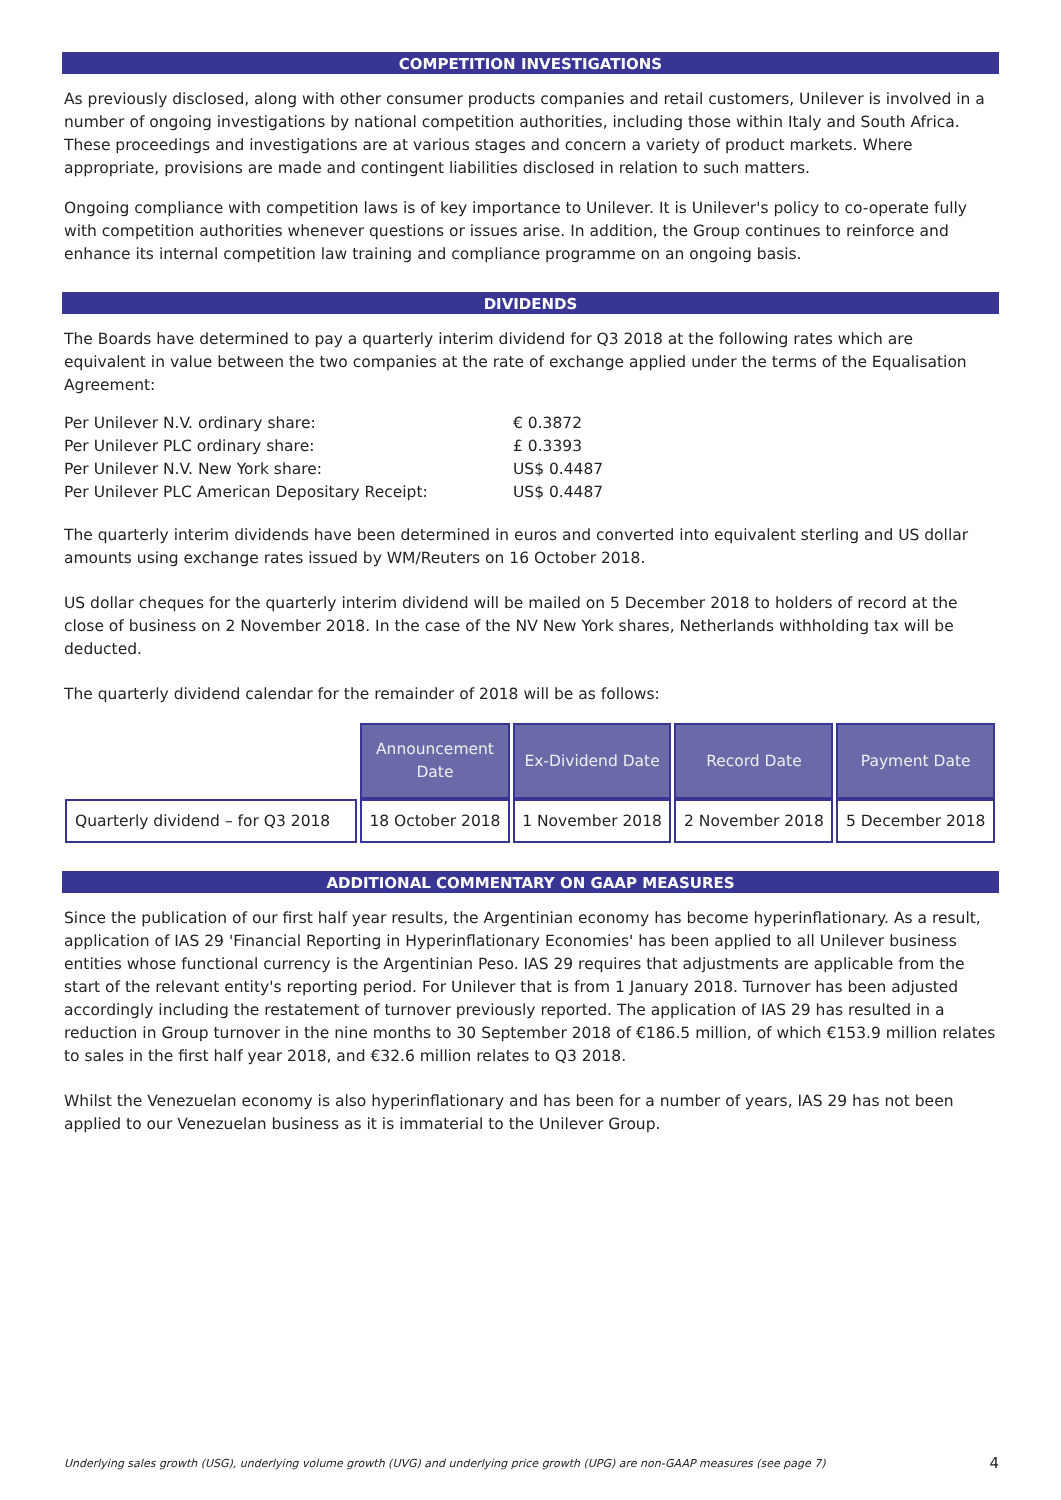COMPETITION INVESTIGATIONS
As previously disclosed, along with other consumer products companies and retail customers, Unilever is involved in a number of ongoing investigations by national competition authorities, including those within Italy and South Africa. These proceedings and investigations are at various stages and concern a variety of product markets. Where appropriate, provisions are made and contingent liabilities disclosed in relation to such matters.
Ongoing compliance with competition laws is of key importance to Unilever. It is Unilever's policy to co-operate fully with competition authorities whenever questions or issues arise. In addition, the Group continues to reinforce and enhance its internal competition law training and compliance programme on an ongoing basis.
DIVIDENDS
The Boards have determined to pay a quarterly interim dividend for Q3 2018 at the following rates which are equivalent in value between the two companies at the rate of exchange applied under the terms of the Equalisation Agreement:
| Per Unilever N.V. ordinary share: | € 0.3872 |
| Per Unilever PLC ordinary share: | £ 0.3393 |
| Per Unilever N.V. New York share: | US$ 0.4487 |
| Per Unilever PLC American Depositary Receipt: | US$ 0.4487 |
The quarterly interim dividends have been determined in euros and converted into equivalent sterling and US dollar amounts using exchange rates issued by WM/Reuters on 16 October 2018.
US dollar cheques for the quarterly interim dividend will be mailed on 5 December 2018 to holders of record at the close of business on 2 November 2018. In the case of the NV New York shares, Netherlands withholding tax will be deducted.
The quarterly dividend calendar for the remainder of 2018 will be as follows:
| | Announcement Date | Ex-Dividend Date | Record Date | Payment Date |
| --- | --- | --- | --- | --- |
| Quarterly dividend – for Q3 2018 | 18 October 2018 | 1 November 2018 | 2 November 2018 | 5 December 2018 |
ADDITIONAL COMMENTARY ON GAAP MEASURES
Since the publication of our first half year results, the Argentinian economy has become hyperinflationary. As a result, application of IAS 29 'Financial Reporting in Hyperinflationary Economies' has been applied to all Unilever business entities whose functional currency is the Argentinian Peso. IAS 29 requires that adjustments are applicable from the start of the relevant entity's reporting period. For Unilever that is from 1 January 2018. Turnover has been adjusted accordingly including the restatement of turnover previously reported. The application of IAS 29 has resulted in a reduction in Group turnover in the nine months to 30 September 2018 of €186.5 million, of which €153.9 million relates to sales in the first half year 2018, and €32.6 million relates to Q3 2018.
Whilst the Venezuelan economy is also hyperinflationary and has been for a number of years, IAS 29 has not been applied to our Venezuelan business as it is immaterial to the Unilever Group.
Underlying sales growth (USG), underlying volume growth (UVG) and underlying price growth (UPG) are non-GAAP measures (see page 7) 4